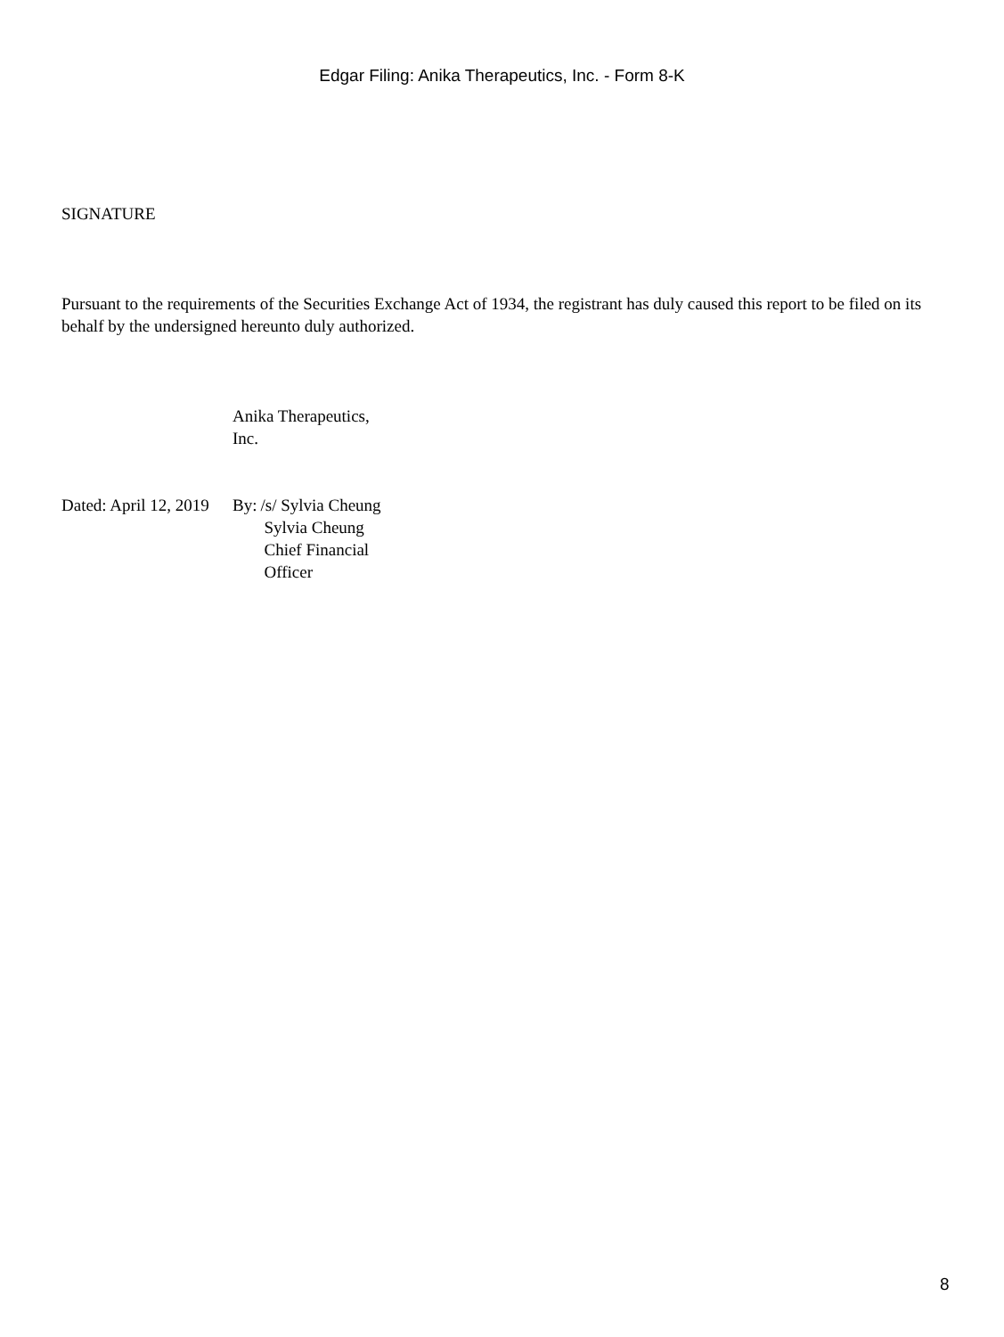Edgar Filing: Anika Therapeutics, Inc. - Form 8-K
SIGNATURE
Pursuant to the requirements of the Securities Exchange Act of 1934, the registrant has duly caused this report to be filed on its behalf by the undersigned hereunto duly authorized.
| | Anika Therapeutics, Inc. | |
| Dated: April 12, 2019 | By: | /s/ Sylvia Cheung |
| | | Sylvia Cheung Chief Financial Officer |
8